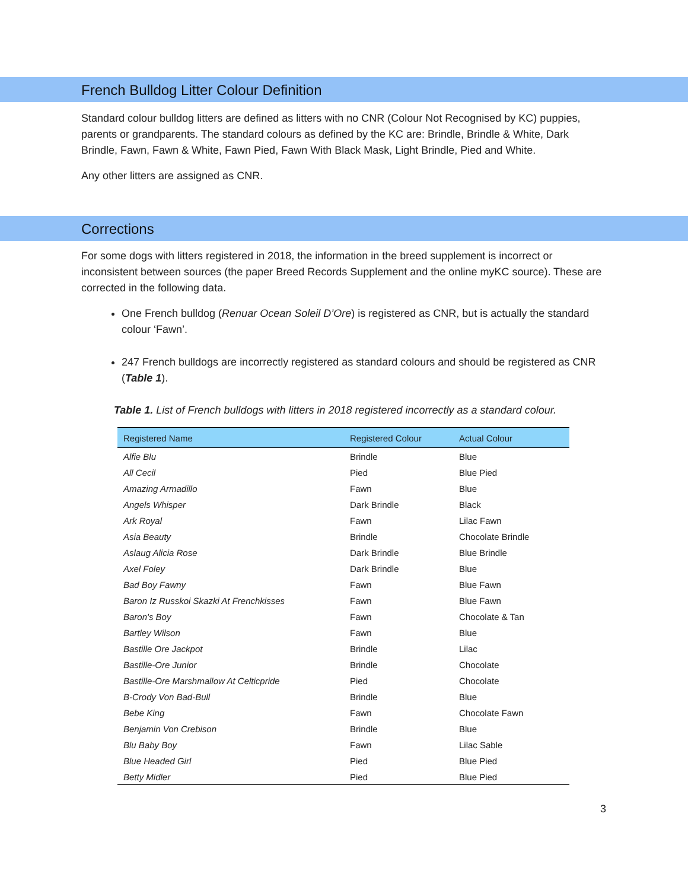French Bulldog Litter Colour Definition
Standard colour bulldog litters are defined as litters with no CNR (Colour Not Recognised by KC) puppies, parents or grandparents. The standard colours as defined by the KC are: Brindle, Brindle & White, Dark Brindle, Fawn, Fawn & White, Fawn Pied, Fawn With Black Mask, Light Brindle, Pied and White.
Any other litters are assigned as CNR.
Corrections
For some dogs with litters registered in 2018, the information in the breed supplement is incorrect or inconsistent between sources (the paper Breed Records Supplement and the online myKC source). These are corrected in the following data.
One French bulldog (Renuar Ocean Soleil D’Ore) is registered as CNR, but is actually the standard colour ‘Fawn’.
247 French bulldogs are incorrectly registered as standard colours and should be registered as CNR (Table 1).
Table 1. List of French bulldogs with litters in 2018 registered incorrectly as a standard colour.
| Registered Name | Registered Colour | Actual Colour |
| --- | --- | --- |
| Alfie Blu | Brindle | Blue |
| All Cecil | Pied | Blue Pied |
| Amazing Armadillo | Fawn | Blue |
| Angels Whisper | Dark Brindle | Black |
| Ark Royal | Fawn | Lilac Fawn |
| Asia Beauty | Brindle | Chocolate Brindle |
| Aslaug Alicia Rose | Dark Brindle | Blue Brindle |
| Axel Foley | Dark Brindle | Blue |
| Bad Boy Fawny | Fawn | Blue Fawn |
| Baron Iz Russkoi Skazki At Frenchkisses | Fawn | Blue Fawn |
| Baron's Boy | Fawn | Chocolate & Tan |
| Bartley Wilson | Fawn | Blue |
| Bastille Ore Jackpot | Brindle | Lilac |
| Bastille-Ore Junior | Brindle | Chocolate |
| Bastille-Ore Marshmallow At Celticpride | Pied | Chocolate |
| B-Crody Von Bad-Bull | Brindle | Blue |
| Bebe King | Fawn | Chocolate Fawn |
| Benjamin Von Crebison | Brindle | Blue |
| Blu Baby Boy | Fawn | Lilac Sable |
| Blue Headed Girl | Pied | Blue Pied |
| Betty Midler | Pied | Blue Pied |
3